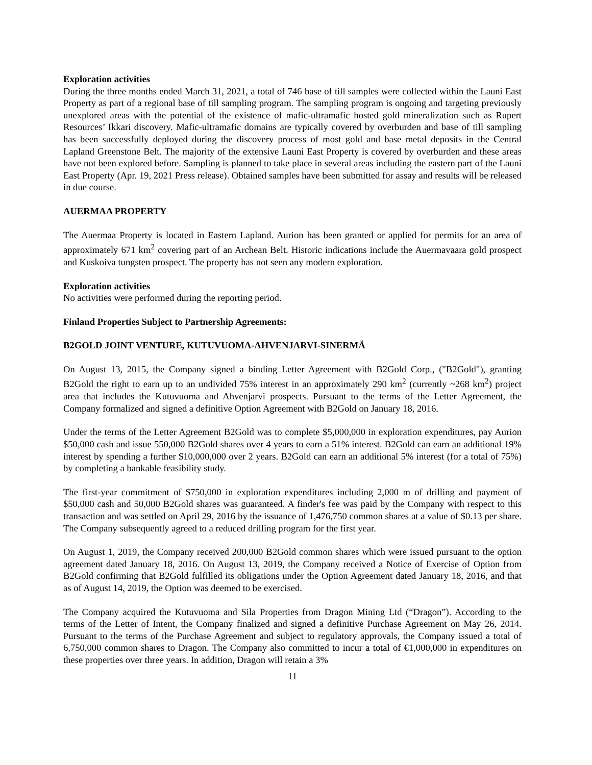Exploration activities
During the three months ended March 31, 2021, a total of 746 base of till samples were collected within the Launi East Property as part of a regional base of till sampling program. The sampling program is ongoing and targeting previously unexplored areas with the potential of the existence of mafic-ultramafic hosted gold mineralization such as Rupert Resources’ Ikkari discovery. Mafic-ultramafic domains are typically covered by overburden and base of till sampling has been successfully deployed during the discovery process of most gold and base metal deposits in the Central Lapland Greenstone Belt. The majority of the extensive Launi East Property is covered by overburden and these areas have not been explored before. Sampling is planned to take place in several areas including the eastern part of the Launi East Property (Apr. 19, 2021 Press release). Obtained samples have been submitted for assay and results will be released in due course.
AUERMAA PROPERTY
The Auermaa Property is located in Eastern Lapland. Aurion has been granted or applied for permits for an area of approximately 671 km<sup>2</sup> covering part of an Archean Belt. Historic indications include the Auermavaara gold prospect and Kuskoiva tungsten prospect. The property has not seen any modern exploration.
Exploration activities
No activities were performed during the reporting period.
Finland Properties Subject to Partnership Agreements:
B2GOLD JOINT VENTURE, KUTUVUOMA-AHVENJARVI-SINERMÄ
On August 13, 2015, the Company signed a binding Letter Agreement with B2Gold Corp., ("B2Gold"), granting B2Gold the right to earn up to an undivided 75% interest in an approximately 290 km<sup>2</sup> (currently ~268 km<sup>2</sup>) project area that includes the Kutuvuoma and Ahvenjarvi prospects. Pursuant to the terms of the Letter Agreement, the Company formalized and signed a definitive Option Agreement with B2Gold on January 18, 2016.
Under the terms of the Letter Agreement B2Gold was to complete $5,000,000 in exploration expenditures, pay Aurion $50,000 cash and issue 550,000 B2Gold shares over 4 years to earn a 51% interest. B2Gold can earn an additional 19% interest by spending a further $10,000,000 over 2 years. B2Gold can earn an additional 5% interest (for a total of 75%) by completing a bankable feasibility study.
The first-year commitment of $750,000 in exploration expenditures including 2,000 m of drilling and payment of $50,000 cash and 50,000 B2Gold shares was guaranteed. A finder's fee was paid by the Company with respect to this transaction and was settled on April 29, 2016 by the issuance of 1,476,750 common shares at a value of $0.13 per share. The Company subsequently agreed to a reduced drilling program for the first year.
On August 1, 2019, the Company received 200,000 B2Gold common shares which were issued pursuant to the option agreement dated January 18, 2016. On August 13, 2019, the Company received a Notice of Exercise of Option from B2Gold confirming that B2Gold fulfilled its obligations under the Option Agreement dated January 18, 2016, and that as of August 14, 2019, the Option was deemed to be exercised.
The Company acquired the Kutuvuoma and Sila Properties from Dragon Mining Ltd (“Dragon”). According to the terms of the Letter of Intent, the Company finalized and signed a definitive Purchase Agreement on May 26, 2014. Pursuant to the terms of the Purchase Agreement and subject to regulatory approvals, the Company issued a total of 6,750,000 common shares to Dragon. The Company also committed to incur a total of €1,000,000 in expenditures on these properties over three years. In addition, Dragon will retain a 3%
11